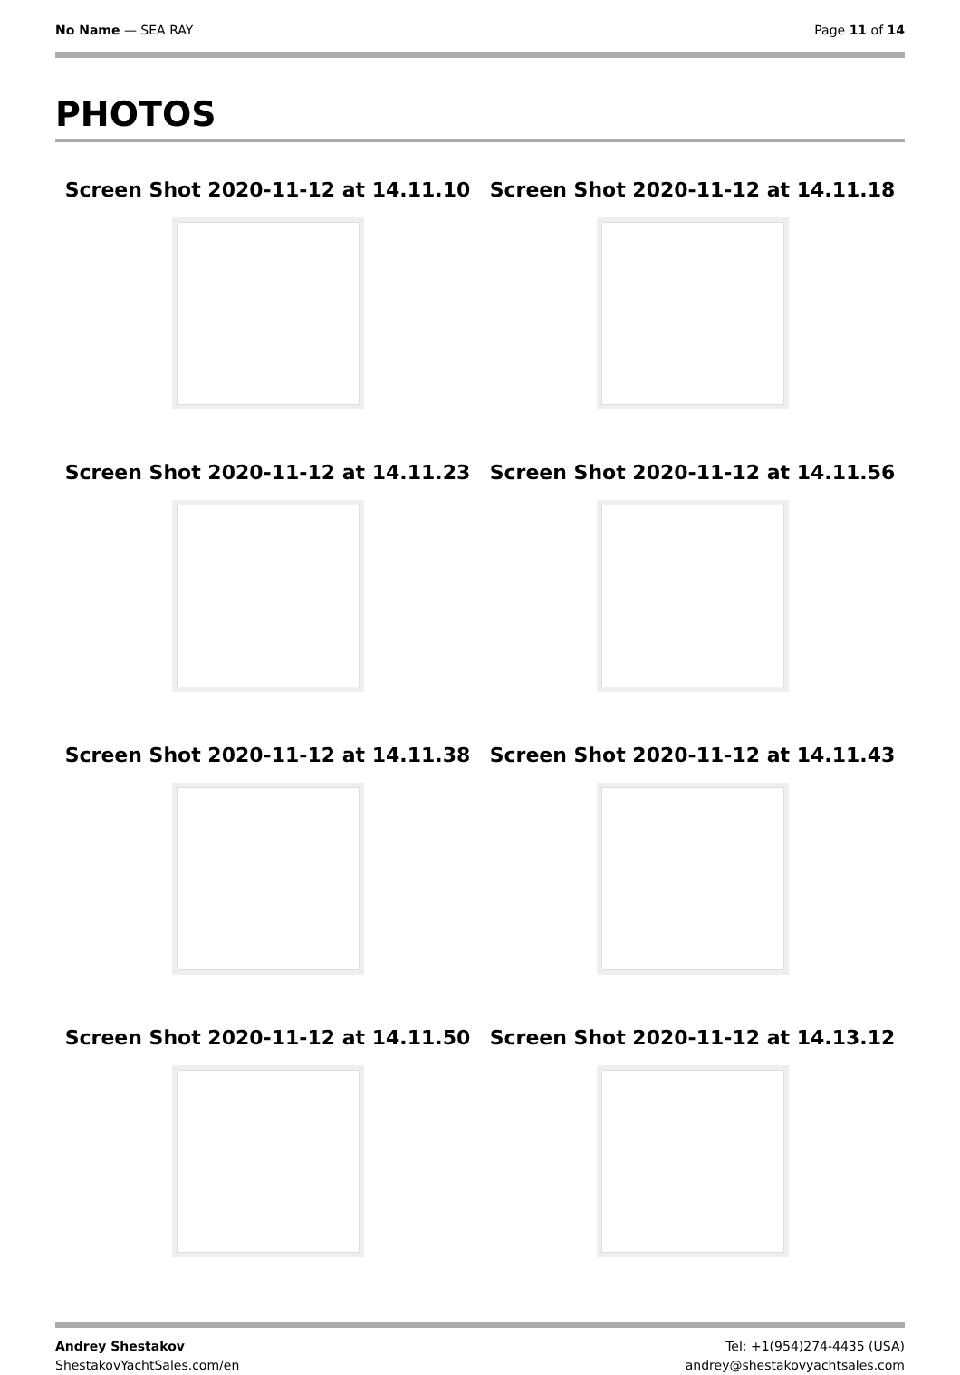No Name — SEA RAY Page 11 of 14
PHOTOS
Screen Shot 2020-11-12 at 14.11.10
Screen Shot 2020-11-12 at 14.11.18
Screen Shot 2020-11-12 at 14.11.23
Screen Shot 2020-11-12 at 14.11.56
Screen Shot 2020-11-12 at 14.11.38
Screen Shot 2020-11-12 at 14.11.43
Screen Shot 2020-11-12 at 14.11.50
Screen Shot 2020-11-12 at 14.13.12
Andrey Shestakov
ShestakovYachtSales.com/en
Tel: +1(954)274-4435 (USA)
andrey@shestakovyachtsales.com